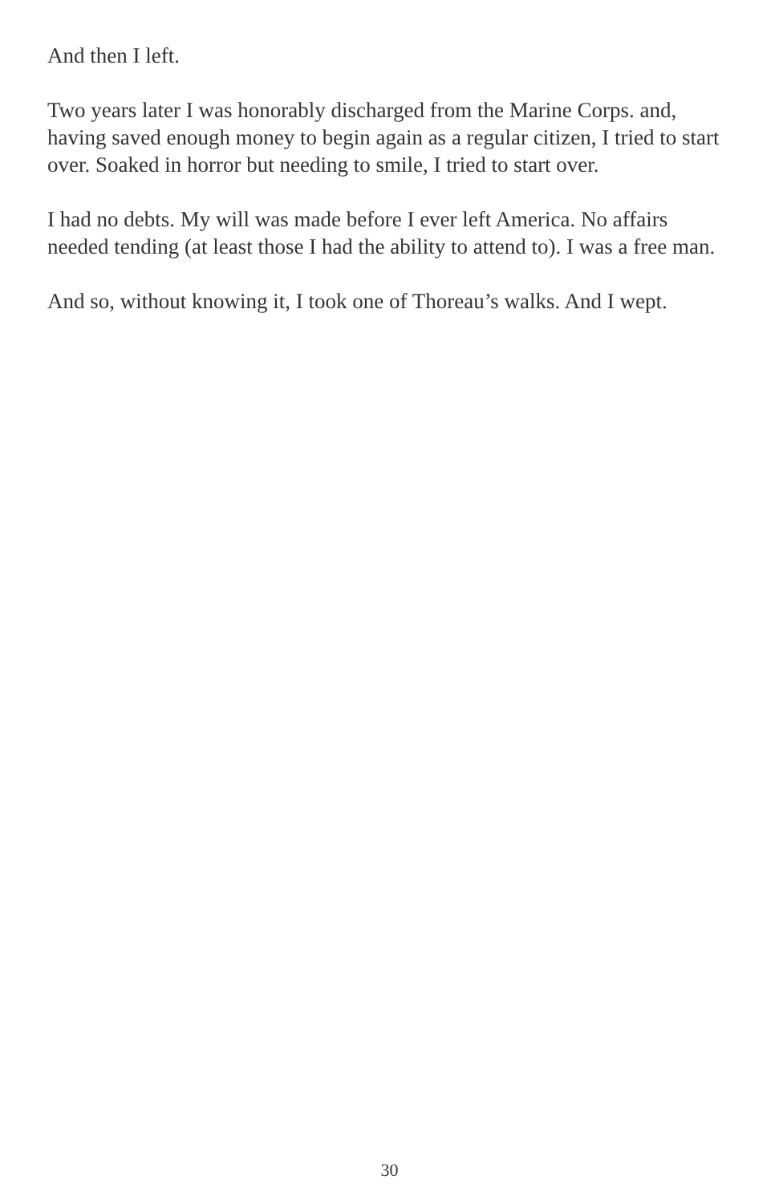And then I left.
Two years later I was honorably discharged from the Marine Corps. and, having saved enough money to begin again as a regular citizen, I tried to start over. Soaked in horror but needing to smile, I tried to start over.
I had no debts. My will was made before I ever left America. No affairs needed tending (at least those I had the ability to attend to). I was a free man.
And so, without knowing it, I took one of Thoreau’s walks. And I wept.
30